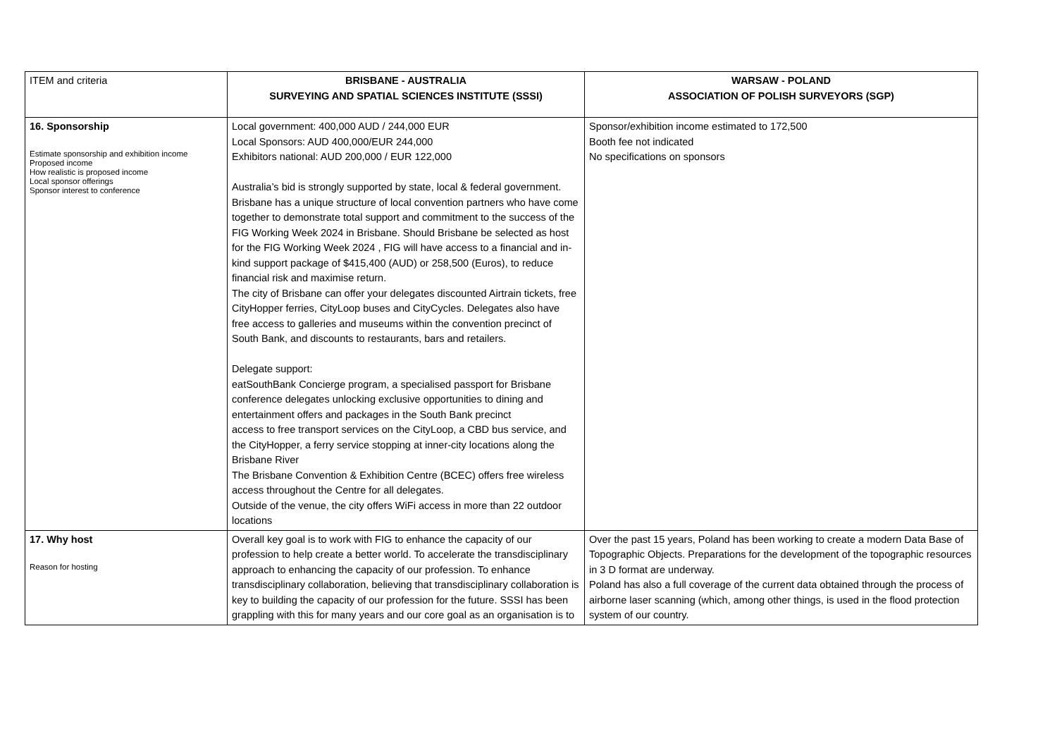| ITEM and criteria | BRISBANE - AUSTRALIA SURVEYING AND SPATIAL SCIENCES INSTITUTE (SSSI) | WARSAW - POLAND ASSOCIATION OF POLISH SURVEYORS (SGP) |
| 16. Sponsorship Estimate sponsorship and exhibition income Proposed income How realistic is proposed income Local sponsor offerings Sponsor interest to conference | Local government: 400,000 AUD / 244,000 EUR Local Sponsors: AUD 400,000/EUR 244,000 Exhibitors national: AUD 200,000 / EUR 122,000 Australia’s bid is strongly supported by state, local & federal government. Brisbane has a unique structure of local convention partners who have come together to demonstrate total support and commitment to the success of the FIG Working Week 2024 in Brisbane. Should Brisbane be selected as host for the FIG Working Week 2024 , FIG will have access to a financial and in-kind support package of $415,400 (AUD) or 258,500 (Euros), to reduce financial risk and maximise return. The city of Brisbane can offer your delegates discounted Airtrain tickets, free CityHopper ferries, CityLoop buses and CityCycles. Delegates also have free access to galleries and museums within the convention precinct of South Bank, and discounts to restaurants, bars and retailers. Delegate support: eatSouthBank Concierge program, a specialised passport for Brisbane conference delegates unlocking exclusive opportunities to dining and entertainment offers and packages in the South Bank precinct access to free transport services on the CityLoop, a CBD bus service, and the CityHopper, a ferry service stopping at inner-city locations along the Brisbane River The Brisbane Convention & Exhibition Centre (BCEC) offers free wireless access throughout the Centre for all delegates. Outside of the venue, the city offers WiFi access in more than 22 outdoor locations | Sponsor/exhibition income estimated to 172,500 Booth fee not indicated No specifications on sponsors |
| 17. Why host Reason for hosting | Overall key goal is to work with FIG to enhance the capacity of our profession to help create a better world. To accelerate the transdisciplinary approach to enhancing the capacity of our profession. To enhance transdisciplinary collaboration, believing that transdisciplinary collaboration is key to building the capacity of our profession for the future. SSSI has been grappling with this for many years and our core goal as an organisation is to | Over the past 15 years, Poland has been working to create a modern Data Base of Topographic Objects. Preparations for the development of the topographic resources in 3 D format are underway. Poland has also a full coverage of the current data obtained through the process of airborne laser scanning (which, among other things, is used in the flood protection system of our country. |